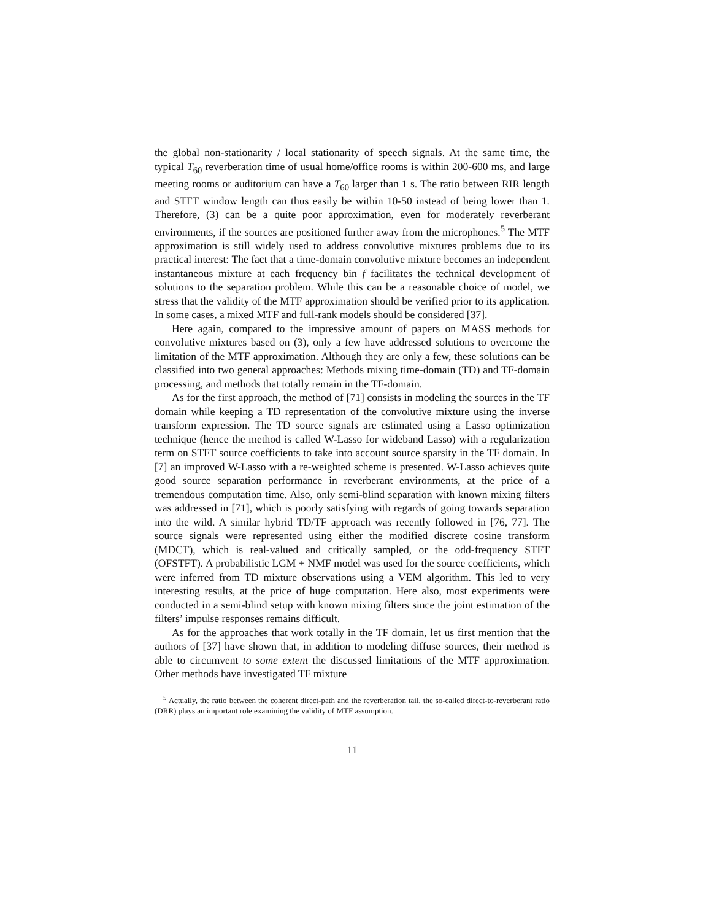the global non-stationarity / local stationarity of speech signals. At the same time, the typical T<sub>60</sub> reverberation time of usual home/office rooms is within 200-600 ms, and large meeting rooms or auditorium can have a T<sub>60</sub> larger than 1 s. The ratio between RIR length and STFT window length can thus easily be within 10-50 instead of being lower than 1. Therefore, (3) can be a quite poor approximation, even for moderately reverberant environments, if the sources are positioned further away from the microphones.<sup>5</sup> The MTF approximation is still widely used to address convolutive mixtures problems due to its practical interest: The fact that a time-domain convolutive mixture becomes an independent instantaneous mixture at each frequency bin f facilitates the technical development of solutions to the separation problem. While this can be a reasonable choice of model, we stress that the validity of the MTF approximation should be verified prior to its application. In some cases, a mixed MTF and full-rank models should be considered [37].
Here again, compared to the impressive amount of papers on MASS methods for convolutive mixtures based on (3), only a few have addressed solutions to overcome the limitation of the MTF approximation. Although they are only a few, these solutions can be classified into two general approaches: Methods mixing time-domain (TD) and TF-domain processing, and methods that totally remain in the TF-domain.
As for the first approach, the method of [71] consists in modeling the sources in the TF domain while keeping a TD representation of the convolutive mixture using the inverse transform expression. The TD source signals are estimated using a Lasso optimization technique (hence the method is called W-Lasso for wideband Lasso) with a regularization term on STFT source coefficients to take into account source sparsity in the TF domain. In [7] an improved W-Lasso with a re-weighted scheme is presented. W-Lasso achieves quite good source separation performance in reverberant environments, at the price of a tremendous computation time. Also, only semi-blind separation with known mixing filters was addressed in [71], which is poorly satisfying with regards of going towards separation into the wild. A similar hybrid TD/TF approach was recently followed in [76, 77]. The source signals were represented using either the modified discrete cosine transform (MDCT), which is real-valued and critically sampled, or the odd-frequency STFT (OFSTFT). A probabilistic LGM + NMF model was used for the source coefficients, which were inferred from TD mixture observations using a VEM algorithm. This led to very interesting results, at the price of huge computation. Here also, most experiments were conducted in a semi-blind setup with known mixing filters since the joint estimation of the filters’ impulse responses remains difficult.
As for the approaches that work totally in the TF domain, let us first mention that the authors of [37] have shown that, in addition to modeling diffuse sources, their method is able to circumvent to some extent the discussed limitations of the MTF approximation. Other methods have investigated TF mixture
<sup>5</sup> Actually, the ratio between the coherent direct-path and the reverberation tail, the so-called direct-to-reverberant ratio (DRR) plays an important role examining the validity of MTF assumption.
11